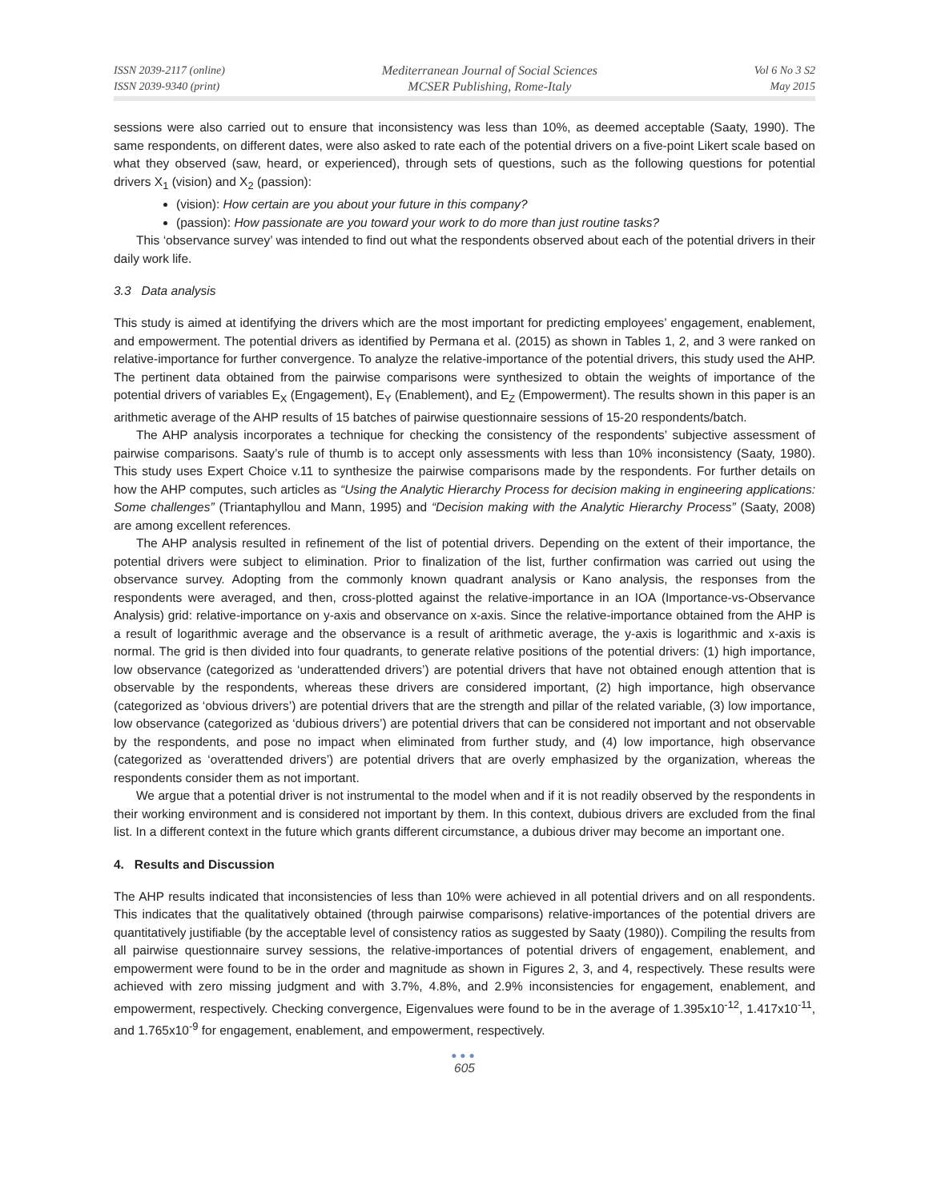ISSN 2039-2117 (online)
ISSN 2039-9340 (print)
Mediterranean Journal of Social Sciences
MCSER Publishing, Rome-Italy
Vol 6 No 3 S2
May 2015
sessions were also carried out to ensure that inconsistency was less than 10%, as deemed acceptable (Saaty, 1990). The same respondents, on different dates, were also asked to rate each of the potential drivers on a five-point Likert scale based on what they observed (saw, heard, or experienced), through sets of questions, such as the following questions for potential drivers X<sub>1</sub> (vision) and X<sub>2</sub> (passion):
(vision): How certain are you about your future in this company?
(passion): How passionate are you toward your work to do more than just routine tasks?
This ‘observance survey’ was intended to find out what the respondents observed about each of the potential drivers in their daily work life.
3.3 Data analysis
This study is aimed at identifying the drivers which are the most important for predicting employees’ engagement, enablement, and empowerment. The potential drivers as identified by Permana et al. (2015) as shown in Tables 1, 2, and 3 were ranked on relative-importance for further convergence. To analyze the relative-importance of the potential drivers, this study used the AHP. The pertinent data obtained from the pairwise comparisons were synthesized to obtain the weights of importance of the potential drivers of variables E<sub>X</sub> (Engagement), E<sub>Y</sub> (Enablement), and E<sub>Z</sub> (Empowerment). The results shown in this paper is an arithmetic average of the AHP results of 15 batches of pairwise questionnaire sessions of 15-20 respondents/batch.
The AHP analysis incorporates a technique for checking the consistency of the respondents’ subjective assessment of pairwise comparisons. Saaty’s rule of thumb is to accept only assessments with less than 10% inconsistency (Saaty, 1980). This study uses Expert Choice v.11 to synthesize the pairwise comparisons made by the respondents. For further details on how the AHP computes, such articles as “Using the Analytic Hierarchy Process for decision making in engineering applications: Some challenges” (Triantaphyllou and Mann, 1995) and “Decision making with the Analytic Hierarchy Process” (Saaty, 2008) are among excellent references.
The AHP analysis resulted in refinement of the list of potential drivers. Depending on the extent of their importance, the potential drivers were subject to elimination. Prior to finalization of the list, further confirmation was carried out using the observance survey. Adopting from the commonly known quadrant analysis or Kano analysis, the responses from the respondents were averaged, and then, cross-plotted against the relative-importance in an IOA (Importance-vs-Observance Analysis) grid: relative-importance on y-axis and observance on x-axis. Since the relative-importance obtained from the AHP is a result of logarithmic average and the observance is a result of arithmetic average, the y-axis is logarithmic and x-axis is normal. The grid is then divided into four quadrants, to generate relative positions of the potential drivers: (1) high importance, low observance (categorized as ‘underattended drivers’) are potential drivers that have not obtained enough attention that is observable by the respondents, whereas these drivers are considered important, (2) high importance, high observance (categorized as ‘obvious drivers’) are potential drivers that are the strength and pillar of the related variable, (3) low importance, low observance (categorized as ‘dubious drivers’) are potential drivers that can be considered not important and not observable by the respondents, and pose no impact when eliminated from further study, and (4) low importance, high observance (categorized as ‘overattended drivers’) are potential drivers that are overly emphasized by the organization, whereas the respondents consider them as not important.
We argue that a potential driver is not instrumental to the model when and if it is not readily observed by the respondents in their working environment and is considered not important by them. In this context, dubious drivers are excluded from the final list. In a different context in the future which grants different circumstance, a dubious driver may become an important one.
4. Results and Discussion
The AHP results indicated that inconsistencies of less than 10% were achieved in all potential drivers and on all respondents. This indicates that the qualitatively obtained (through pairwise comparisons) relative-importances of the potential drivers are quantitatively justifiable (by the acceptable level of consistency ratios as suggested by Saaty (1980)). Compiling the results from all pairwise questionnaire survey sessions, the relative-importances of potential drivers of engagement, enablement, and empowerment were found to be in the order and magnitude as shown in Figures 2, 3, and 4, respectively. These results were achieved with zero missing judgment and with 3.7%, 4.8%, and 2.9% inconsistencies for engagement, enablement, and empowerment, respectively. Checking convergence, Eigenvalues were found to be in the average of 1.395x10<sup>-12</sup>, 1.417x10<sup>-11</sup>, and 1.765x10<sup>-9</sup> for engagement, enablement, and empowerment, respectively.
●●●
605